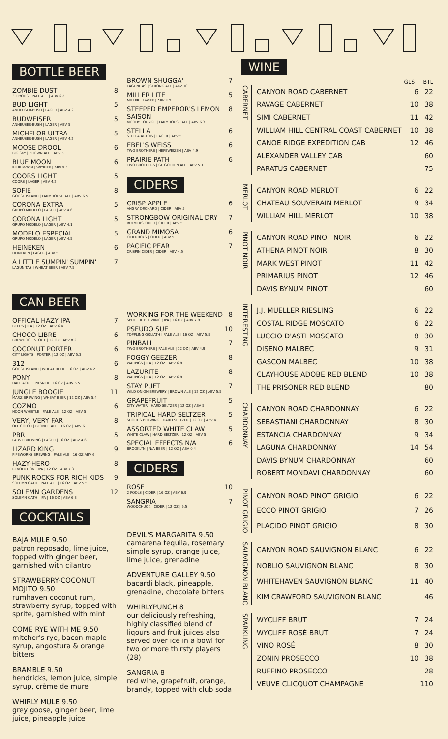BOTTLE BEER
ZOMBIE DUST
3 FLYODS | PALE ALE | ABV 6.2 8
BUD LIGHT
ANHEUSER-BUSH | LAGER | ABV 4.2 5
BUDWEISER
ANHEUSER-BUSH | LAGER | ABV 5 5
MICHELOB ULTRA
ANHEUSER-BUSH | LAGER | ABV 4.2 5
MOOSE DROOL
BIG SKY | BROWN ALE | ABV 5.1 6
BLUE MOON
BLUE MOON | WITBIER | ABV 5.4 6
COORS LIGHT
COORS | LAGER | ABV 4.2 5
SOFIE
GOOSE ISLAND | FARMHOUSE ALE | ABV 6.5 8
CORONA EXTRA
GRUPO MODELO | LAGER | ABV 4.6 5
CORONA LIGHT
GRUPO MODELO | LAGER | ABV 4.1 5
MODELO ESPECIAL
GRUPO MODELO | LAGER | ABV 4.5 5
HEINEKEN
HEINEKEN | LAGER | ABV 5 6
A LITTLE SUMPIN' SUMPIN'
LAGUNITAS | WHEAT BEER | ABV 7.5 7
CAN BEER
OFFICAL HAZY IPA
BELL'S | IPA | 12 OZ | ABV 6.4 7
CHOCO LIBRE
BREWDOG | STOUT | 12 OZ | ABV 8.2 6
COCONUT PORTER
CITY LIGHTS | PORTER | 12 OZ | ABV 5.3 6
312
GOOSE ISLAND | WHEAT BEER | 16 OZ | ABV 4.2 6
PONY
HALF ACRE | PILSNER | 16 OZ | ABV 5.5 8
JUNGLE BOOGIE
MARZ BREWING | WHEAT BEER | 12 OZ | ABV 5.4 11
COZMO
NOON WHISTLE | PALE ALE | 12 OZ | ABV 5 6
VERY, VERY FAR
OFF COLOR | BLONDE ALE | 16 OZ | ABV 6 8
PBR
PABST BREWING | LAGER | 16 OZ | ABV 4.6 5
LIZARD KING
PIPEWORKS BREWING | PALE ALE | 16 OZ ABV 6 9
HAZY-HERO
REVOLUTION | IPA | 12 OZ | ABV 7.3 8
PUNK ROCKS FOR RICH KIDS
SOLEMN OATH | PALE ALE | 16 OZ | ABV 5.5 9
SOLEMN GARDENS
SOLEMN OATH | IPA | 16 OZ | ABV 6.3 12
COCKTAILS
BAJA MULE 9.50
patron reposado, lime juice, topped with ginger beer, garnished with cilantro
STRAWBERRY-COCONUT MOJITO 9.50
rumhaven coconut rum, strawberry syrup, topped with sprite, garnished with mint
COME RYE WITH ME 9.50
mitcher's rye, bacon maple syrup, angostura & orange bitters
BRAMBLE 9.50
hendricks, lemon juice, simple syrup, crème de mure
WHIRLY MULE 9.50
grey goose, ginger beer, lime juice, pineapple juice
BROWN SHUGGA'
LAGUNITAS | STRONG ALE | ABV 10 7
MILLER LITE
MILLER | LAGER | ABV 4.2 5
STEEPED EMPEROR'S LEMON SAISON
MOODY TOUNGE | FARMHOUSE ALE | ABV 6.3 8
STELLA
STELLA ARTOIS | LAGER | ABV 5 6
EBEL'S WEISS
TWO BROTHERS | HEFEWEIZEN | ABV 4.9 6
PRAIRIE PATH
TWO BROTHERS | GF GOLDEN ALE | ABV 5.1 6
CIDERS
CRISP APPLE
ANGRY ORCHARD | CIDER | ABV 5 6
STRONGBOW ORIGINAL DRY
BULMERS CIDER | CIDER | ABV 5 7
GRAND MIMOSA
CIDERBOYS | CIDER | ABV 5 6
PACIFIC PEAR
CRISPIN CIDER | CIDER | ABV 4.5 7
WORKING FOR THE WEEKEND
SPITEFUL BREWING | IPA | 16 OZ | ABV 7.9 8
PSEUDO SUE
TOPPLING GOLIATH | PALE ALE | 16 OZ | ABV 5.8 10
PINBALL
TWO BROTHERS | PALE ALE | 12 OZ | ABV 4.9 7
FOGGY GEEZER
WARPIGS | IPA | 12 OZ | ABV 6.8 8
LAZURITE
WARPIGS | IPA | 12 OZ | ABV 6.8 8
STAY PUFT
WILD ONION BREWERY | BROWN ALE | 12 OZ | ABV 5.5 7
GRAPEFRUIT
CITY WATER | HARD SELTZER | 12 OZ | ABV 5 5
TRIPICAL HARD SELTZER
SHORT'S BREWING | HARD SELTZER | 12 OZ | ABV 4 5
ASSORTED WHITE CLAW
WHITE CLAW | HARD SELTZER | 12 OZ | ABV 5 5
SPECIAL EFFECTS N/A
BROOKLYN | N/A BEER | 12 OZ | ABV 0.4 6
CIDERS
ROSE
2 FOOLS | CIDER | 16 OZ | ABV 6.9 10
SANGRIA
WOODCHUCK | CIDER | 12 OZ | 5.5 7
DEVIL'S MARGARITA 9.50
camarena tequila, rosemary simple syrup, orange juice, lime juice, grenadine
ADVENTURE GALLEY 9.50
bacardi black, pineapple, grenadine, chocolate bitters
WHIRLYPUNCH 8
our deliciously refreshing, highly classified blend of liqours and fruit juices also served over ice in a bowl for two or more thirsty players (28)
SANGRIA 8
red wine, grapefruit, orange, brandy, topped with club soda
WINE
GLS BTL
CABERNET
| CANYON ROAD CABERNET | 6 | 22 |
| RAVAGE CABERNET | 10 | 38 |
| SIMI CABERNET | 11 | 42 |
| WILLIAM HILL CENTRAL COAST CABERNET | 10 | 38 |
| CANOE RIDGE EXPEDITION CAB | 12 | 46 |
| ALEXANDER VALLEY CAB | | 60 |
| PARATUS CABERNET | | 75 |
MERLOT
| CANYON ROAD MERLOT | 6 | 22 |
| CHATEAU SOUVERAIN MERLOT | 9 | 34 |
| WILLIAM HILL MERLOT | 10 | 38 |
PINOT NOIR
| CANYON ROAD PINOT NOIR | 6 | 22 |
| ATHENA PINOT NOIR | 8 | 30 |
| MARK WEST PINOT | 11 | 42 |
| PRIMARIUS PINOT | 12 | 46 |
| DAVIS BYNUM PINOT | | 60 |
INTERESTING
| J.J. MUELLER RIESLING | 6 | 22 |
| COSTAL RIDGE MOSCATO | 6 | 22 |
| LUCCIO D'ASTI MOSCATO | 8 | 30 |
| DISENO MALBEC | 9 | 31 |
| GASCON MALBEC | 10 | 38 |
| CLAYHOUSE ADOBE RED BLEND | 10 | 38 |
| THE PRISONER RED BLEND | | 80 |
CHARDONNAY
| CANYON ROAD CHARDONNAY | 6 | 22 |
| SEBASTIANI CHARDONNAY | 8 | 30 |
| ESTANCIA CHARDONNAY | 9 | 34 |
| LAGUNA CHARDONNAY | 14 | 54 |
| DAVIS BYNUM CHARDONNAY | | 60 |
| ROBERT MONDAVI CHARDONNAY | | 60 |
PINOT GRIGIO
| CANYON ROAD PINOT GRIGIO | 6 | 22 |
| ECCO PINOT GRIGIO | 7 | 26 |
| PLACIDO PINOT GRIGIO | 8 | 30 |
SAUVIGNON BLANC
| CANYON ROAD SAUVIGNON BLANC | 6 | 22 |
| NOBLIO SAUVIGNON BLANC | 8 | 30 |
| WHITEHAVEN SAUVIGNON BLANC | 11 | 40 |
| KIM CRAWFORD SAUVIGNON BLANC | | 46 |
SPARKLING
| WYCLIFF BRUT | 7 | 24 |
| WYCLIFF ROSÉ BRUT | 7 | 24 |
| VINO ROSÉ | 8 | 30 |
| ZONIN PROSECCO | 10 | 38 |
| RUFFINO PROSECCO | | 28 |
| VEUVE CLICQUOT CHAMPAGNE | | 110 |